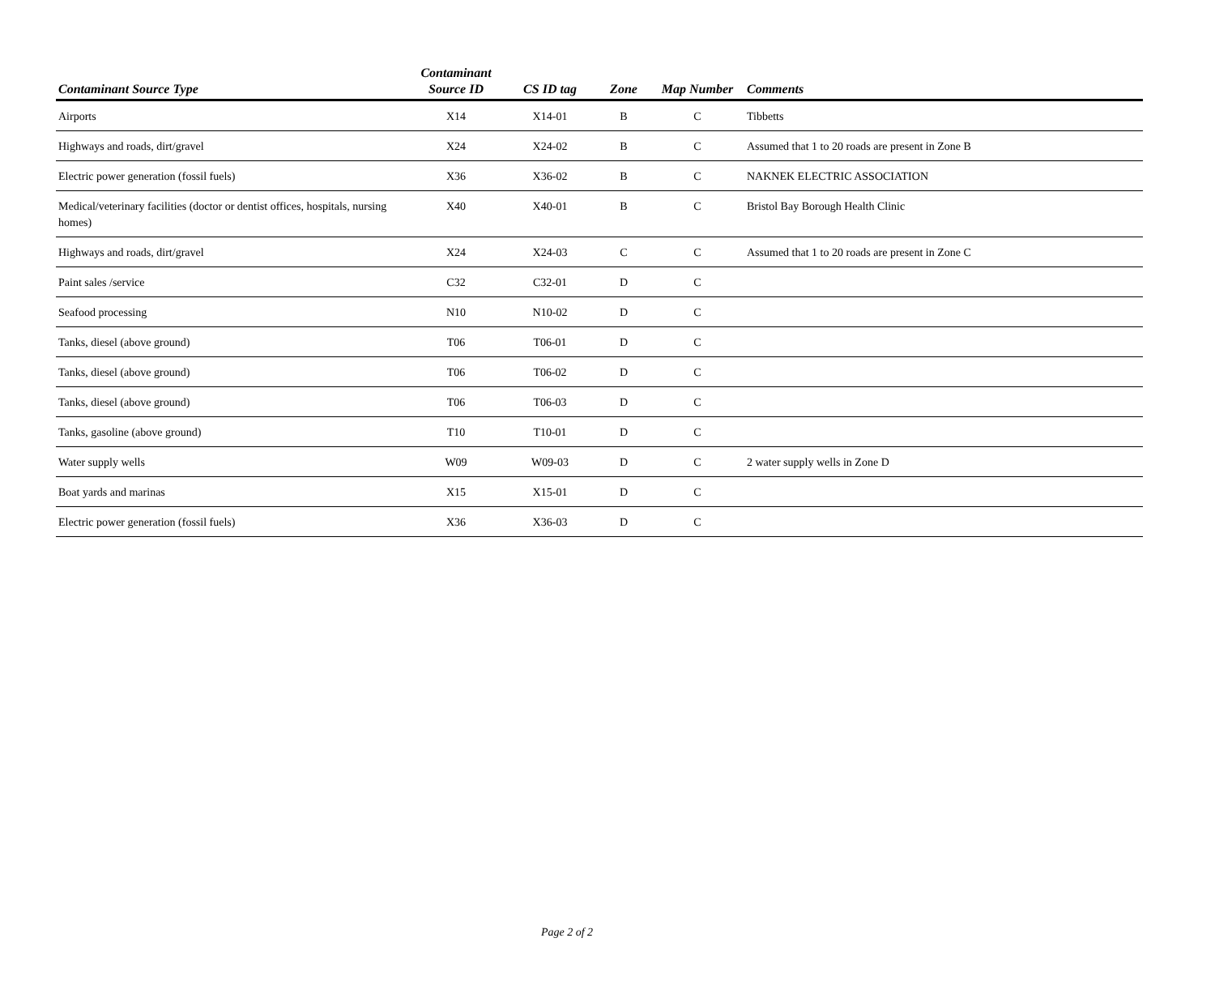| Contaminant Source Type | Contaminant Source ID | CS ID tag | Zone | Map Number | Comments |
| --- | --- | --- | --- | --- | --- |
| Airports | X14 | X14-01 | B | C | Tibbetts |
| Highways and roads, dirt/gravel | X24 | X24-02 | B | C | Assumed that 1 to 20 roads are present in Zone B |
| Electric power generation (fossil fuels) | X36 | X36-02 | B | C | NAKNEK ELECTRIC ASSOCIATION |
| Medical/veterinary facilities (doctor or dentist offices, hospitals, nursing homes) | X40 | X40-01 | B | C | Bristol Bay Borough Health Clinic |
| Highways and roads, dirt/gravel | X24 | X24-03 | C | C | Assumed that 1 to 20 roads are present in Zone C |
| Paint sales /service | C32 | C32-01 | D | C | |
| Seafood processing | N10 | N10-02 | D | C | |
| Tanks, diesel (above ground) | T06 | T06-01 | D | C | |
| Tanks, diesel (above ground) | T06 | T06-02 | D | C | |
| Tanks, diesel (above ground) | T06 | T06-03 | D | C | |
| Tanks, gasoline (above ground) | T10 | T10-01 | D | C | |
| Water supply wells | W09 | W09-03 | D | C | 2 water supply wells in Zone D |
| Boat yards and marinas | X15 | X15-01 | D | C | |
| Electric power generation (fossil fuels) | X36 | X36-03 | D | C | |
Page 2 of 2